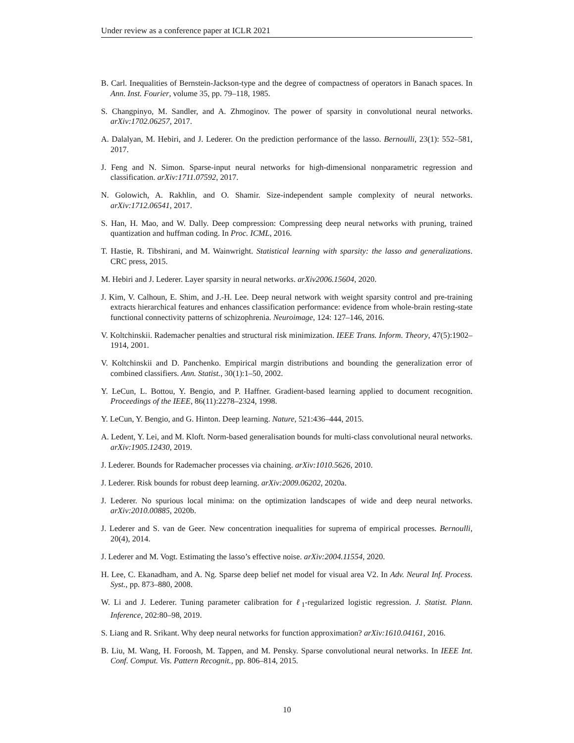Under review as a conference paper at ICLR 2021
B. Carl. Inequalities of Bernstein-Jackson-type and the degree of compactness of operators in Banach spaces. In Ann. Inst. Fourier, volume 35, pp. 79–118, 1985.
S. Changpinyo, M. Sandler, and A. Zhmoginov. The power of sparsity in convolutional neural networks. arXiv:1702.06257, 2017.
A. Dalalyan, M. Hebiri, and J. Lederer. On the prediction performance of the lasso. Bernoulli, 23(1): 552–581, 2017.
J. Feng and N. Simon. Sparse-input neural networks for high-dimensional nonparametric regression and classification. arXiv:1711.07592, 2017.
N. Golowich, A. Rakhlin, and O. Shamir. Size-independent sample complexity of neural networks. arXiv:1712.06541, 2017.
S. Han, H. Mao, and W. Dally. Deep compression: Compressing deep neural networks with pruning, trained quantization and huffman coding. In Proc. ICML, 2016.
T. Hastie, R. Tibshirani, and M. Wainwright. Statistical learning with sparsity: the lasso and generalizations. CRC press, 2015.
M. Hebiri and J. Lederer. Layer sparsity in neural networks. arXiv2006.15604, 2020.
J. Kim, V. Calhoun, E. Shim, and J.-H. Lee. Deep neural network with weight sparsity control and pre-training extracts hierarchical features and enhances classification performance: evidence from whole-brain resting-state functional connectivity patterns of schizophrenia. Neuroimage, 124: 127–146, 2016.
V. Koltchinskii. Rademacher penalties and structural risk minimization. IEEE Trans. Inform. Theory, 47(5):1902–1914, 2001.
V. Koltchinskii and D. Panchenko. Empirical margin distributions and bounding the generalization error of combined classifiers. Ann. Statist., 30(1):1–50, 2002.
Y. LeCun, L. Bottou, Y. Bengio, and P. Haffner. Gradient-based learning applied to document recognition. Proceedings of the IEEE, 86(11):2278–2324, 1998.
Y. LeCun, Y. Bengio, and G. Hinton. Deep learning. Nature, 521:436–444, 2015.
A. Ledent, Y. Lei, and M. Kloft. Norm-based generalisation bounds for multi-class convolutional neural networks. arXiv:1905.12430, 2019.
J. Lederer. Bounds for Rademacher processes via chaining. arXiv:1010.5626, 2010.
J. Lederer. Risk bounds for robust deep learning. arXiv:2009.06202, 2020a.
J. Lederer. No spurious local minima: on the optimization landscapes of wide and deep neural networks. arXiv:2010.00885, 2020b.
J. Lederer and S. van de Geer. New concentration inequalities for suprema of empirical processes. Bernoulli, 20(4), 2014.
J. Lederer and M. Vogt. Estimating the lasso’s effective noise. arXiv:2004.11554, 2020.
H. Lee, C. Ekanadham, and A. Ng. Sparse deep belief net model for visual area V2. In Adv. Neural Inf. Process. Syst., pp. 873–880, 2008.
W. Li and J. Lederer. Tuning parameter calibration for ℓ<sub>1</sub>-regularized logistic regression. J. Statist. Plann. Inference, 202:80–98, 2019.
S. Liang and R. Srikant. Why deep neural networks for function approximation? arXiv:1610.04161, 2016.
B. Liu, M. Wang, H. Foroosh, M. Tappen, and M. Pensky. Sparse convolutional neural networks. In IEEE Int. Conf. Comput. Vis. Pattern Recognit., pp. 806–814, 2015.
10